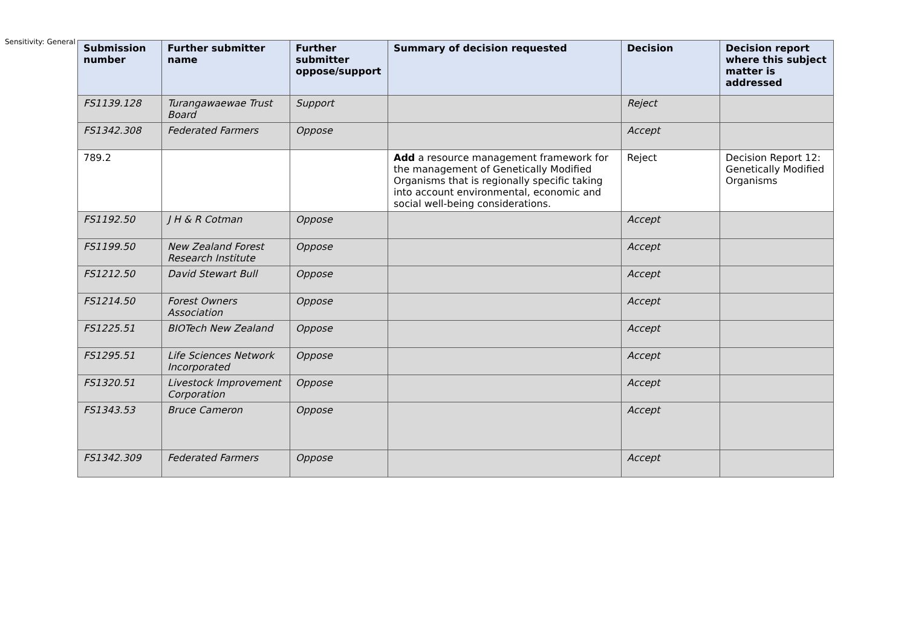Sensitivity: General
| Submission number | Further submitter name | Further submitter oppose/support | Summary of decision requested | Decision | Decision report where this subject matter is addressed |
| --- | --- | --- | --- | --- | --- |
| FS1139.128 | Turangawaewae Trust Board | Support | | Reject | |
| FS1342.308 | Federated Farmers | Oppose | | Accept | |
| 789.2 | | | Add a resource management framework for the management of Genetically Modified Organisms that is regionally specific taking into account environmental, economic and social well-being considerations. | Reject | Decision Report 12: Genetically Modified Organisms |
| FS1192.50 | J H & R Cotman | Oppose | | Accept | |
| FS1199.50 | New Zealand Forest Research Institute | Oppose | | Accept | |
| FS1212.50 | David Stewart Bull | Oppose | | Accept | |
| FS1214.50 | Forest Owners Association | Oppose | | Accept | |
| FS1225.51 | BIOTech New Zealand | Oppose | | Accept | |
| FS1295.51 | Life Sciences Network Incorporated | Oppose | | Accept | |
| FS1320.51 | Livestock Improvement Corporation | Oppose | | Accept | |
| FS1343.53 | Bruce Cameron | Oppose | | Accept | |
| FS1342.309 | Federated Farmers | Oppose | | Accept | |